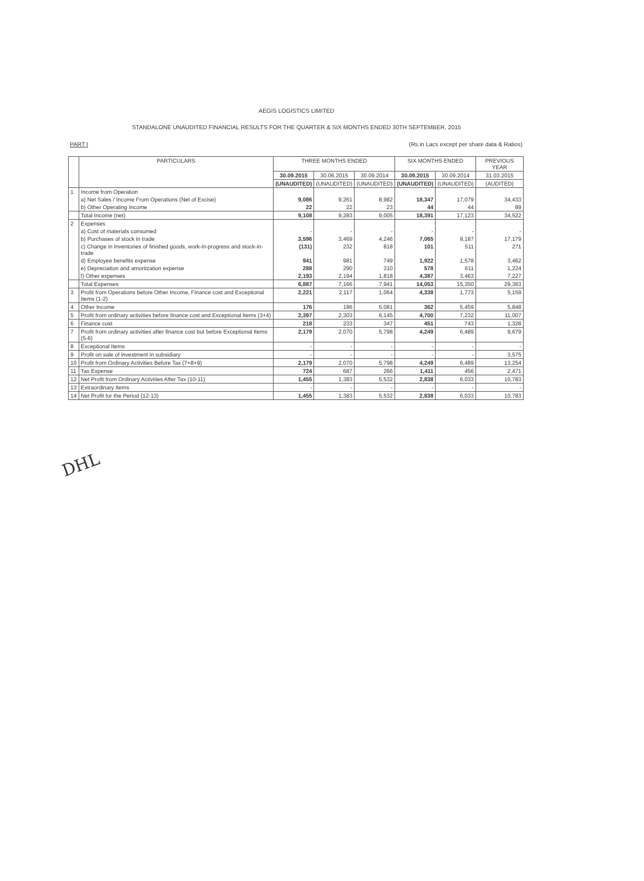AEGIS LOGISTICS LIMITED
STANDALONE UNAUDITED FINANCIAL RESULTS FOR THE QUARTER & SIX MONTHS ENDED 30TH SEPTEMBER, 2015
PART I
(Rs.in Lacs except per share data & Ratios)
| | PARTICULARS | THREE MONTHS ENDED | | | SIX MONTHS ENDED | | PREVIOUS YEAR |
| --- | --- | --- | --- | --- | --- | --- | --- |
| | | 30.09.2015 | 30.06.2015 | 30.09.2014 | 30.09.2015 | 30.09.2014 | 31.03.2015 |
| | | (UNAUDITED) | (UNAUDITED) | (UNAUDITED) | (UNAUDITED) | (UNAUDITED) | (AUDITED) |
| 1 | Income from Operation | | | | | | |
| | a) Net Sales / Income From Operations (Net of Excise) | 9,086 | 9,261 | 8,982 | 18,347 | 17,079 | 34,433 |
| | b) Other Operating Income | 22 | 22 | 23 | 44 | 44 | 89 |
| | Total Income (net) | 9,108 | 9,283 | 9,005 | 18,391 | 17,123 | 34,522 |
| 2 | Expenses | | | | | | |
| | a) Cost of materials consumed | - | - | - | - | - | - |
| | b) Purchases of stock in trade | 3,596 | 3,469 | 4,246 | 7,065 | 9,187 | 17,179 |
| | c) Change in Inventories of finished goods, work-in-progress and stock-in-trade | (131) | 232 | 818 | 101 | 511 | 271 |
| | d) Employee benefits expense | 941 | 981 | 749 | 1,922 | 1,578 | 3,462 |
| | e) Depreciation and amortization expense | 288 | 290 | 310 | 578 | 611 | 1,224 |
| | f) Other expenses | 2,193 | 2,194 | 1,818 | 4,387 | 3,463 | 7,227 |
| | Total Expenses | 6,887 | 7,166 | 7,941 | 14,053 | 15,350 | 29,363 |
| 3 | Profit from Operations before Other Income, Finance cost and Exceptional Items (1-2) | 2,221 | 2,117 | 1,064 | 4,338 | 1,773 | 5,159 |
| 4 | Other Income | 176 | 186 | 5,081 | 362 | 5,459 | 5,848 |
| 5 | Profit from ordinary activities before finance cost and Exceptional Items (3+4) | 2,397 | 2,303 | 6,145 | 4,700 | 7,232 | 11,007 |
| 6 | Finance cost | 218 | 233 | 347 | 451 | 743 | 1,328 |
| 7 | Profit from ordinary activities after finance cost but before Exceptional Items (5-6) | 2,179 | 2,070 | 5,798 | 4,249 | 6,489 | 9,679 |
| 8 | Exceptional Items | - | - | - | - | - | - |
| 9 | Profit on sale of investment in subsidiary | - | - | - | - | - | 3,575 |
| 10 | Profit from Ordinary Activities Before Tax (7+8+9) | 2,179 | 2,070 | 5,798 | 4,249 | 6,489 | 13,254 |
| 11 | Tax Expense | 724 | 687 | 266 | 1,411 | 456 | 2,471 |
| 12 | Net Profit from Ordinary Activities After Tax (10-11) | 1,455 | 1,383 | 5,532 | 2,838 | 6,033 | 10,783 |
| 13 | Extraordinary Items | - | - | - | - | - | - |
| 14 | Net Profit for the Period (12-13) | 1,455 | 1,383 | 5,532 | 2,838 | 6,033 | 10,783 |
DHL